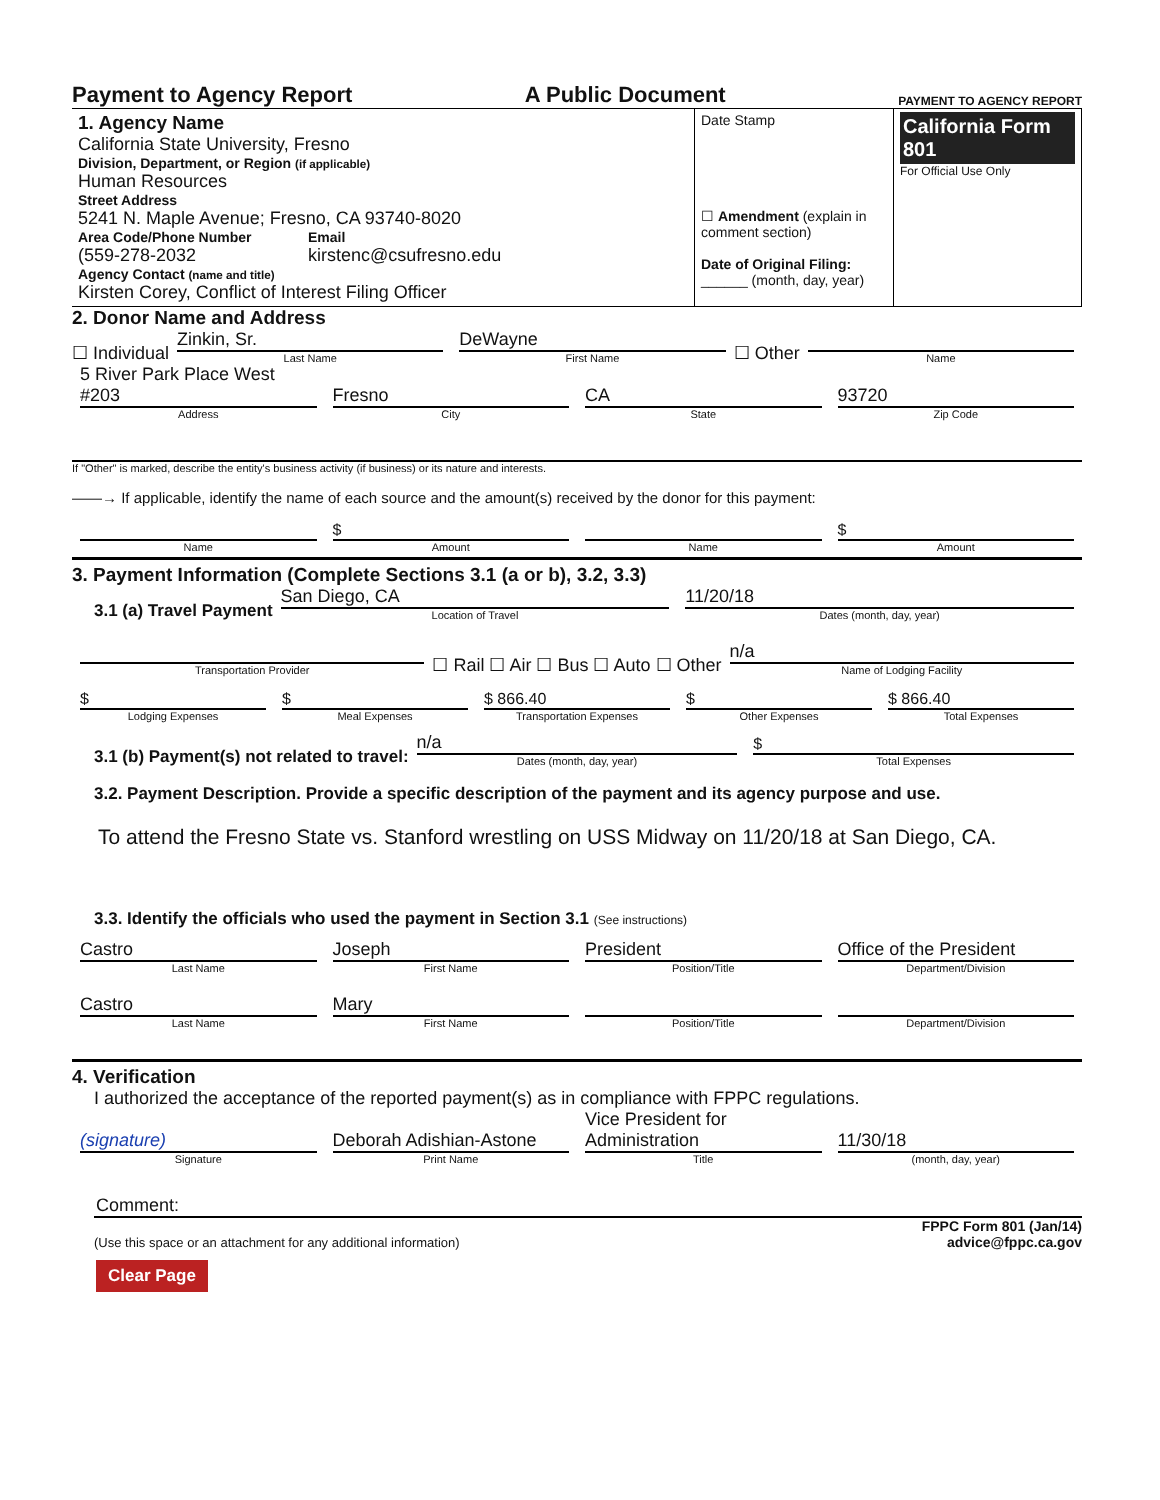Payment to Agency Report A Public Document PAYMENT TO AGENCY REPORT
| 1. Agency Name California State University, Fresno Division, Department, or Region (if applicable) Human Resources Street Address 5241 N. Maple Avenue; Fresno, CA 93740-8020 Area Code/Phone Number (559-278-2032 Email kirstenc@csufresno.edu Agency Contact (name and title) Kirsten Corey, Conflict of Interest Filing Officer | Date Stamp ☐ Amendment (explain in comment section) Date of Original Filing: ______ (month, day, year) | California Form 801 For Official Use Only |
2. Donor Name and Address
☐ Individual
Zinkin, Sr.
Last Name
DeWayne
First Name
☐ Other
Name
5 River Park Place West #203
Address
Fresno
City
CA
State
93720
Zip Code
If "Other" is marked, describe the entity's business activity (if business) or its nature and interests.
——→ If applicable, identify the name of each source and the amount(s) received by the donor for this payment:
Name
$
Amount
Name
$
Amount
3. Payment Information (Complete Sections 3.1 (a or b), 3.2, 3.3)
3.1 (a) Travel Payment
San Diego, CA
Location of Travel
11/20/18
Dates (month, day, year)
Transportation Provider
☐ Rail ☐ Air ☐ Bus ☐ Auto ☐ Other
n/a
Name of Lodging Facility
$
Lodging Expenses
$
Meal Expenses
$ 866.40
Transportation Expenses
$
Other Expenses
$ 866.40
Total Expenses
3.1 (b) Payment(s) not related to travel:
n/a
Dates (month, day, year)
$
Total Expenses
3.2. Payment Description. Provide a specific description of the payment and its agency purpose and use.
To attend the Fresno State vs. Stanford wrestling on USS Midway on 11/20/18 at San Diego, CA.
3.3. Identify the officials who used the payment in Section 3.1 (See instructions)
Castro
Last Name
Joseph
First Name
President
Position/Title
Office of the President
Department/Division
Castro
Last Name
Mary
First Name
Position/Title
Department/Division
4. Verification
I authorized the acceptance of the reported payment(s) as in compliance with FPPC regulations.
(signature)
Signature
Deborah Adishian-Astone
Print Name
Vice President for Administration
Title
11/30/18
(month, day, year)
Comment:
(Use this space or an attachment for any additional information) FPPC Form 801 (Jan/14)
advice@fppc.ca.gov
Clear Page